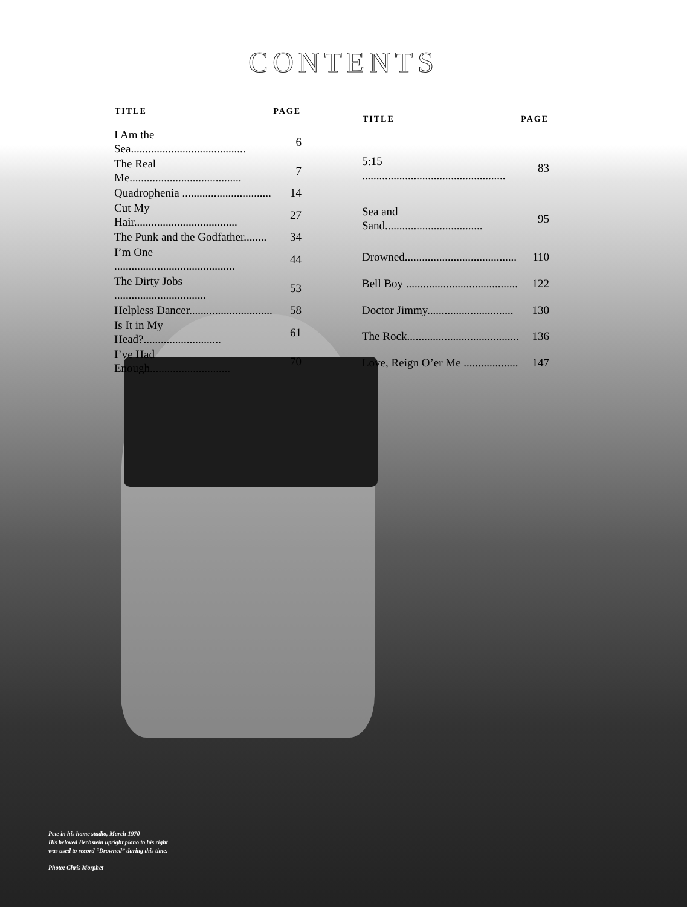CONTENTS
| TITLE | PAGE |
| --- | --- |
| I Am the Sea........................................ | 6 |
| The Real Me....................................... | 7 |
| Quadrophenia ............................... | 14 |
| Cut My Hair.................................... | 27 |
| The Punk and the Godfather........ | 34 |
| I’m One .......................................... | 44 |
| The Dirty Jobs ................................ | 53 |
| Helpless Dancer............................. | 58 |
| Is It in My Head?........................... | 61 |
| I’ve Had Enough............................ | 70 |
| TITLE | PAGE |
| --- | --- |
| 5:15 .................................................. | 83 |
| Sea and Sand.................................. | 95 |
| Drowned....................................... | 110 |
| Bell Boy ....................................... | 122 |
| Doctor Jimmy.............................. | 130 |
| The Rock....................................... | 136 |
| Love, Reign O’er Me ................... | 147 |
Pete in his home studio, March 1970
His beloved Bechstein upright piano to his right
was used to record “Drowned” during this time.
Photo: Chris Morphet